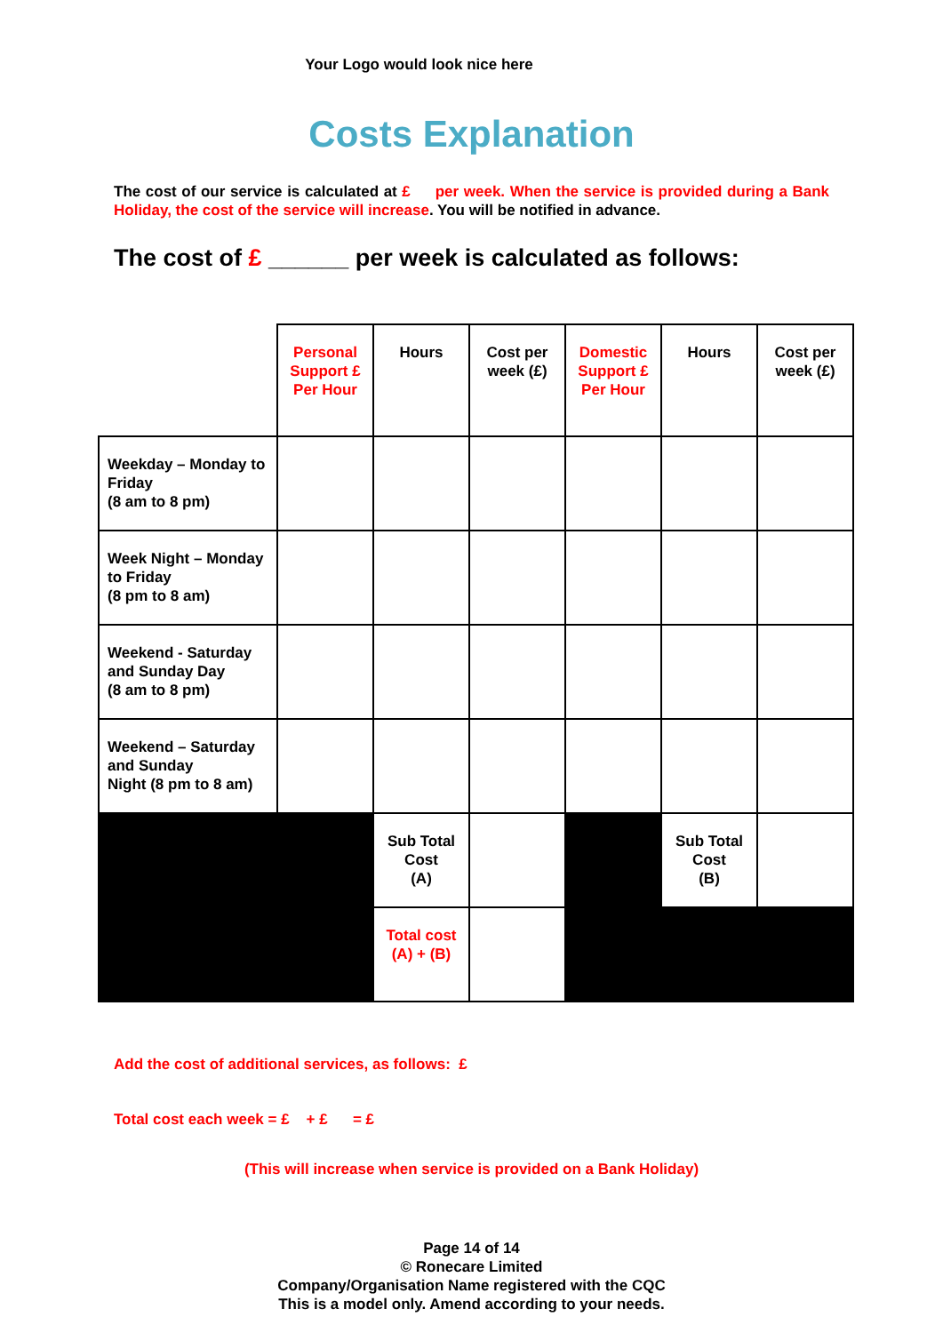Your Logo would look nice here
Costs Explanation
The cost of our service is calculated at £ per week. When the service is provided during a Bank Holiday, the cost of the service will increase. You will be notified in advance.
The cost of £ ______ per week is calculated as follows:
| | Personal Support £ Per Hour | Hours | Cost per week (£) | Domestic Support £ Per Hour | Hours | Cost per week (£) |
| Weekday – Monday to Friday (8 am to 8 pm) | | | | | | |
| Week Night – Monday to Friday (8 pm to 8 am) | | | | | | |
| Weekend - Saturday and Sunday Day (8 am to 8 pm) | | | | | | |
| Weekend – Saturday and Sunday Night (8 pm to 8 am) | | | | | | |
| | | Sub Total Cost (A) | | | Sub Total Cost (B) | |
| | | Total cost (A) + (B) | | | | |
Add the cost of additional services, as follows: £
Total cost each week = £ + £ = £
(This will increase when service is provided on a Bank Holiday)
Page 14 of 14
© Ronecare Limited
Company/Organisation Name registered with the CQC
This is a model only. Amend according to your needs.